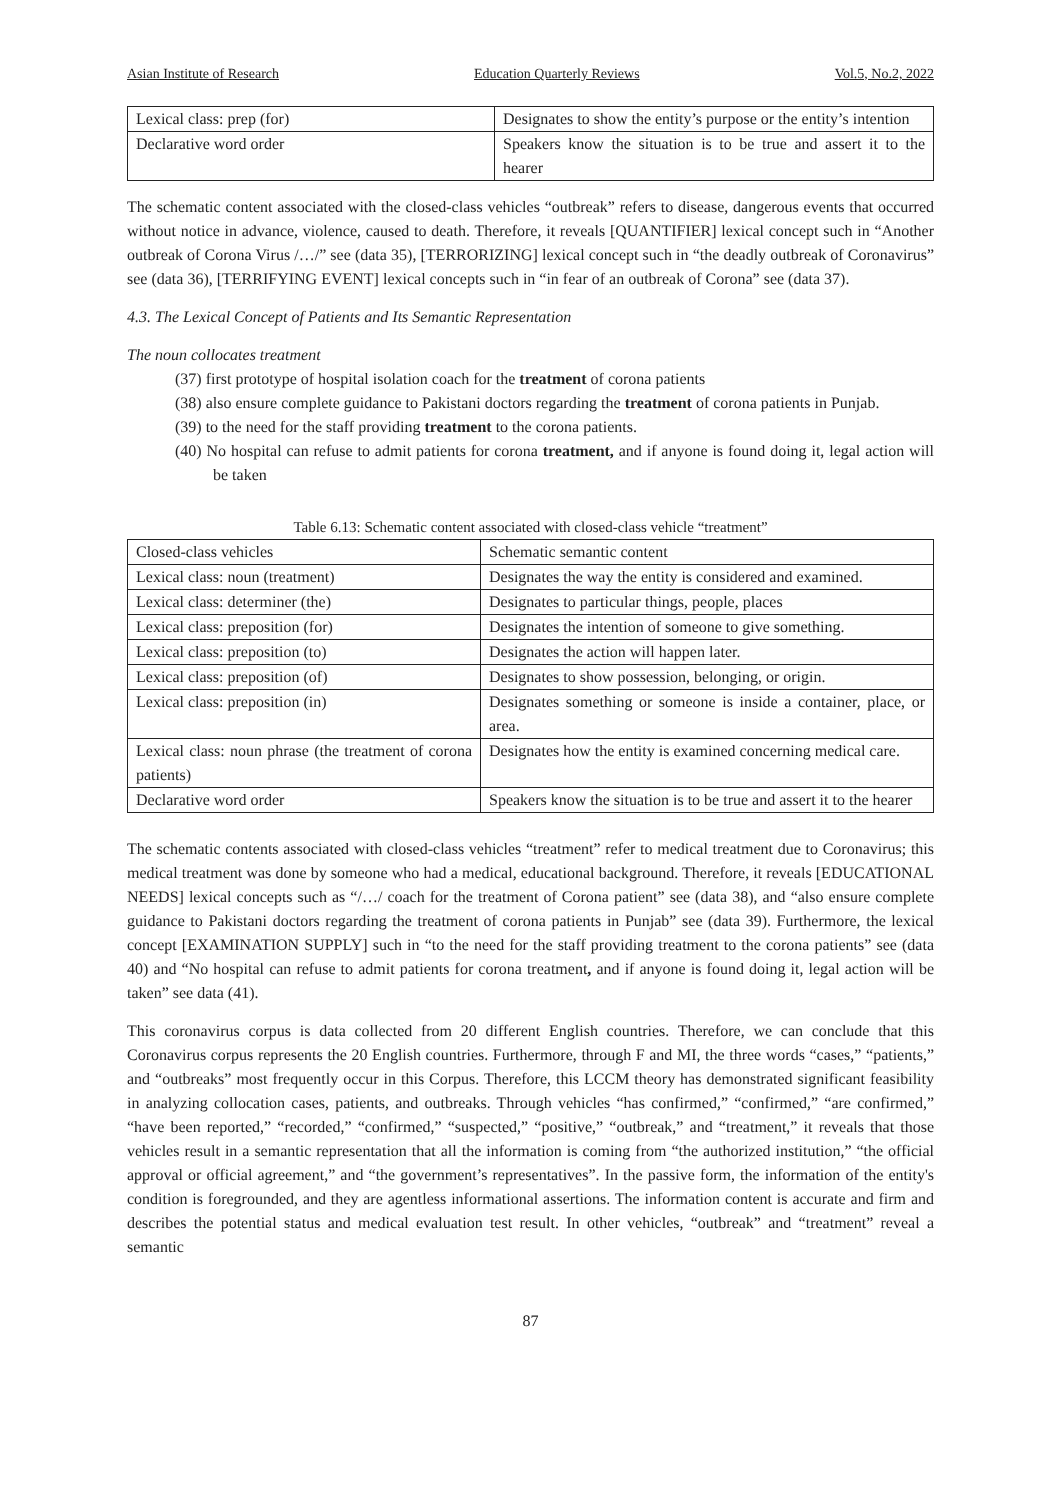Asian Institute of Research Education Quarterly Reviews Vol.5, No.2, 2022
| Lexical class: prep (for) | Designates to show the entity’s purpose or the entity’s intention |
| Declarative word order | Speakers know the situation is to be true and assert it to the hearer |
The schematic content associated with the closed-class vehicles “outbreak” refers to disease, dangerous events that occurred without notice in advance, violence, caused to death. Therefore, it reveals [QUANTIFIER] lexical concept such in “Another outbreak of Corona Virus /…/” see (data 35), [TERRORIZING] lexical concept such in “the deadly outbreak of Coronavirus” see (data 36), [TERRIFYING EVENT] lexical concepts such in “in fear of an outbreak of Corona” see (data 37).
4.3. The Lexical Concept of Patients and Its Semantic Representation
The noun collocates treatment
(37) first prototype of hospital isolation coach for the treatment of corona patients
(38) also ensure complete guidance to Pakistani doctors regarding the treatment of corona patients in Punjab.
(39) to the need for the staff providing treatment to the corona patients.
(40) No hospital can refuse to admit patients for corona treatment, and if anyone is found doing it, legal action will be taken
Table 6.13: Schematic content associated with closed-class vehicle “treatment”
| Closed-class vehicles | Schematic semantic content |
| Lexical class: noun (treatment) | Designates the way the entity is considered and examined. |
| Lexical class: determiner (the) | Designates to particular things, people, places |
| Lexical class: preposition (for) | Designates the intention of someone to give something. |
| Lexical class: preposition (to) | Designates the action will happen later. |
| Lexical class: preposition (of) | Designates to show possession, belonging, or origin. |
| Lexical class: preposition (in) | Designates something or someone is inside a container, place, or area. |
| Lexical class: noun phrase (the treatment of corona patients) | Designates how the entity is examined concerning medical care. |
| Declarative word order | Speakers know the situation is to be true and assert it to the hearer |
The schematic contents associated with closed-class vehicles “treatment” refer to medical treatment due to Coronavirus; this medical treatment was done by someone who had a medical, educational background. Therefore, it reveals [EDUCATIONAL NEEDS] lexical concepts such as “/…/ coach for the treatment of Corona patient” see (data 38), and “also ensure complete guidance to Pakistani doctors regarding the treatment of corona patients in Punjab” see (data 39). Furthermore, the lexical concept [EXAMINATION SUPPLY] such in “to the need for the staff providing treatment to the corona patients” see (data 40) and “No hospital can refuse to admit patients for corona treatment, and if anyone is found doing it, legal action will be taken” see data (41).
This coronavirus corpus is data collected from 20 different English countries. Therefore, we can conclude that this Coronavirus corpus represents the 20 English countries. Furthermore, through F and MI, the three words “cases,” “patients,” and “outbreaks” most frequently occur in this Corpus. Therefore, this LCCM theory has demonstrated significant feasibility in analyzing collocation cases, patients, and outbreaks. Through vehicles “has confirmed,” “confirmed,” “are confirmed,” “have been reported,” “recorded,” “confirmed,” “suspected,” “positive,” “outbreak,” and “treatment,” it reveals that those vehicles result in a semantic representation that all the information is coming from “the authorized institution,” “the official approval or official agreement,” and “the government’s representatives”. In the passive form, the information of the entity's condition is foregrounded, and they are agentless informational assertions. The information content is accurate and firm and describes the potential status and medical evaluation test result. In other vehicles, “outbreak” and “treatment” reveal a semantic
87